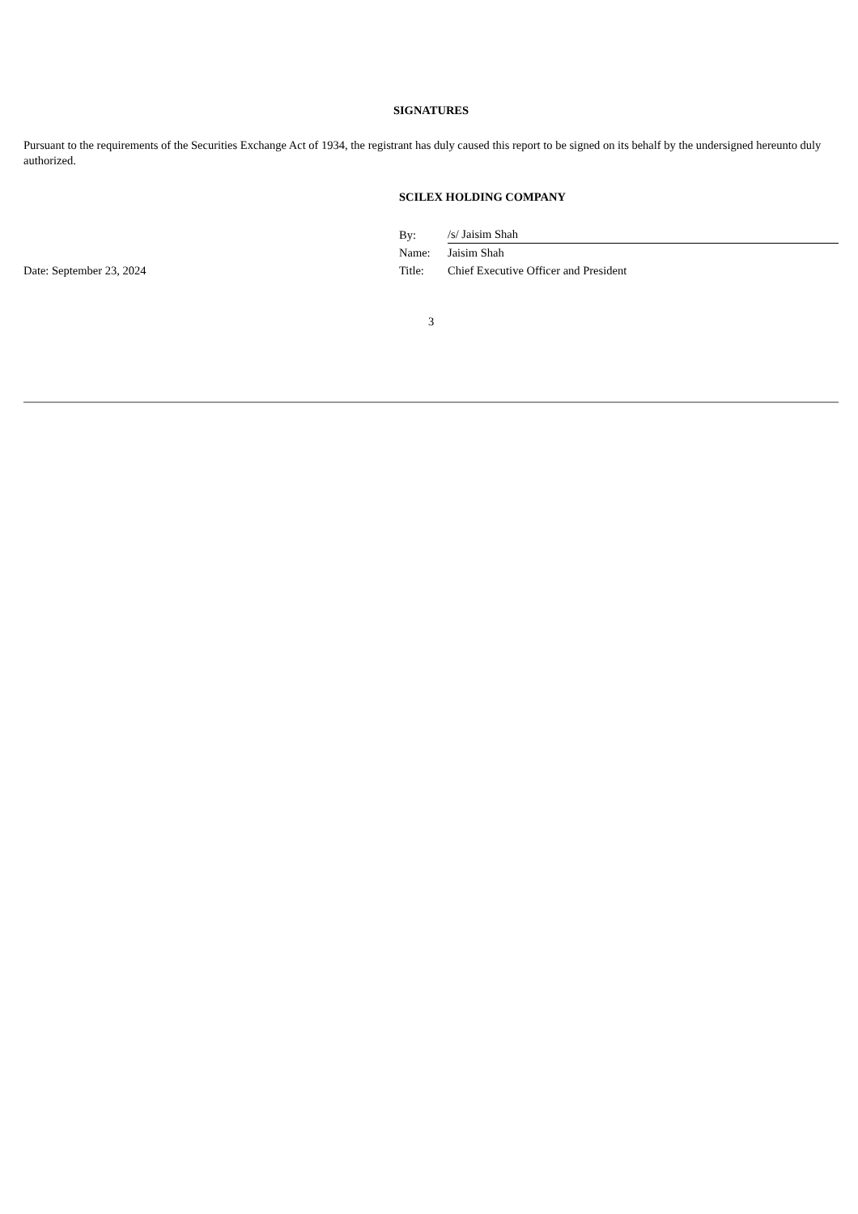SIGNATURES
Pursuant to the requirements of the Securities Exchange Act of 1934, the registrant has duly caused this report to be signed on its behalf by the undersigned hereunto duly authorized.
SCILEX HOLDING COMPANY
| | By: | /s/ Jaisim Shah |
| | Name: | Jaisim Shah |
| Date: September 23, 2024 | Title: | Chief Executive Officer and President |
3